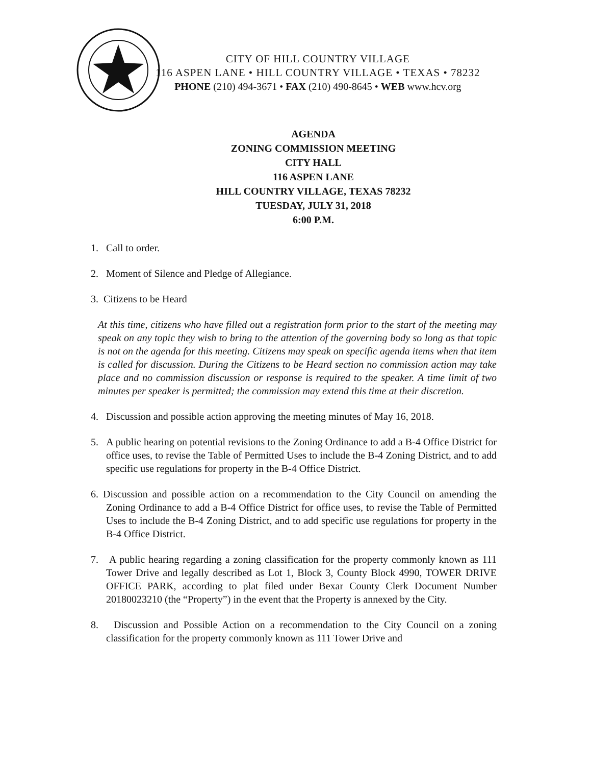CITY OF HILL COUNTRY VILLAGE
116 ASPEN LANE • HILL COUNTRY VILLAGE • TEXAS • 78232
PHONE (210) 494-3671 • FAX (210) 490-8645 • WEB www.hcv.org
AGENDA
ZONING COMMISSION MEETING
CITY HALL
116 ASPEN LANE
HILL COUNTRY VILLAGE, TEXAS 78232
TUESDAY, JULY 31, 2018
6:00 P.M.
1. Call to order.
2. Moment of Silence and Pledge of Allegiance.
3. Citizens to be Heard
At this time, citizens who have filled out a registration form prior to the start of the meeting may speak on any topic they wish to bring to the attention of the governing body so long as that topic is not on the agenda for this meeting. Citizens may speak on specific agenda items when that item is called for discussion. During the Citizens to be Heard section no commission action may take place and no commission discussion or response is required to the speaker. A time limit of two minutes per speaker is permitted; the commission may extend this time at their discretion.
4. Discussion and possible action approving the meeting minutes of May 16, 2018.
5. A public hearing on potential revisions to the Zoning Ordinance to add a B-4 Office District for office uses, to revise the Table of Permitted Uses to include the B-4 Zoning District, and to add specific use regulations for property in the B-4 Office District.
6. Discussion and possible action on a recommendation to the City Council on amending the Zoning Ordinance to add a B-4 Office District for office uses, to revise the Table of Permitted Uses to include the B-4 Zoning District, and to add specific use regulations for property in the B-4 Office District.
7. A public hearing regarding a zoning classification for the property commonly known as 111 Tower Drive and legally described as Lot 1, Block 3, County Block 4990, TOWER DRIVE OFFICE PARK, according to plat filed under Bexar County Clerk Document Number 20180023210 (the “Property”) in the event that the Property is annexed by the City.
8. Discussion and Possible Action on a recommendation to the City Council on a zoning classification for the property commonly known as 111 Tower Drive and